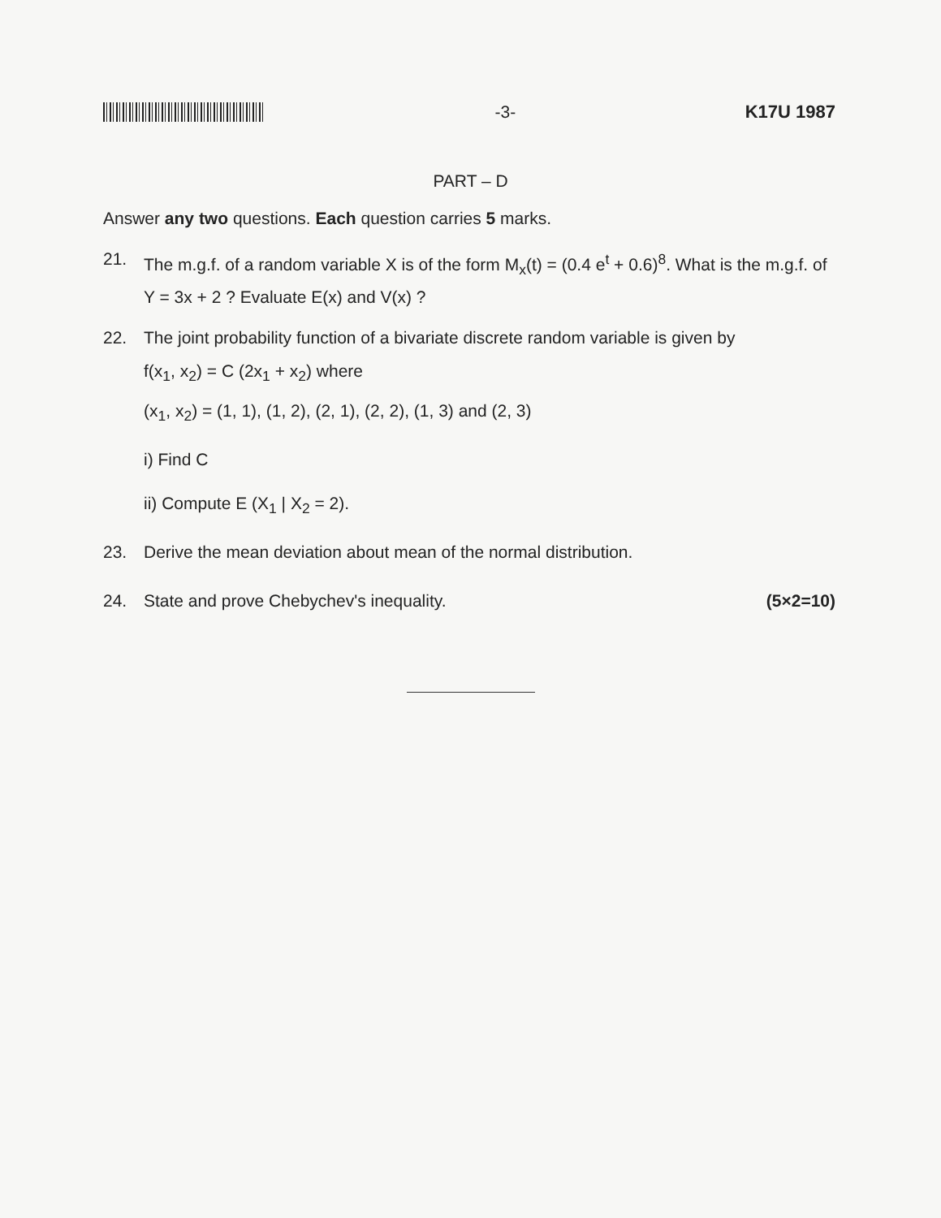-3- K17U 1987
PART – D
Answer any two questions. Each question carries 5 marks.
21. The m.g.f. of a random variable X is of the form M<sub>x</sub>(t) = (0.4 e<sup>t</sup> + 0.6)<sup>8</sup>. What is the m.g.f. of Y = 3x + 2 ? Evaluate E(x) and V(x) ?
22. The joint probability function of a bivariate discrete random variable is given by
f(x<sub>1</sub>, x<sub>2</sub>) = C (2x<sub>1</sub> + x<sub>2</sub>) where
(x<sub>1</sub>, x<sub>2</sub>) = (1, 1), (1, 2), (2, 1), (2, 2), (1, 3) and (2, 3)
i) Find C
ii) Compute E (X<sub>1</sub> | X<sub>2</sub> = 2).
23. Derive the mean deviation about mean of the normal distribution.
24. State and prove Chebychev's inequality. (5×2=10)